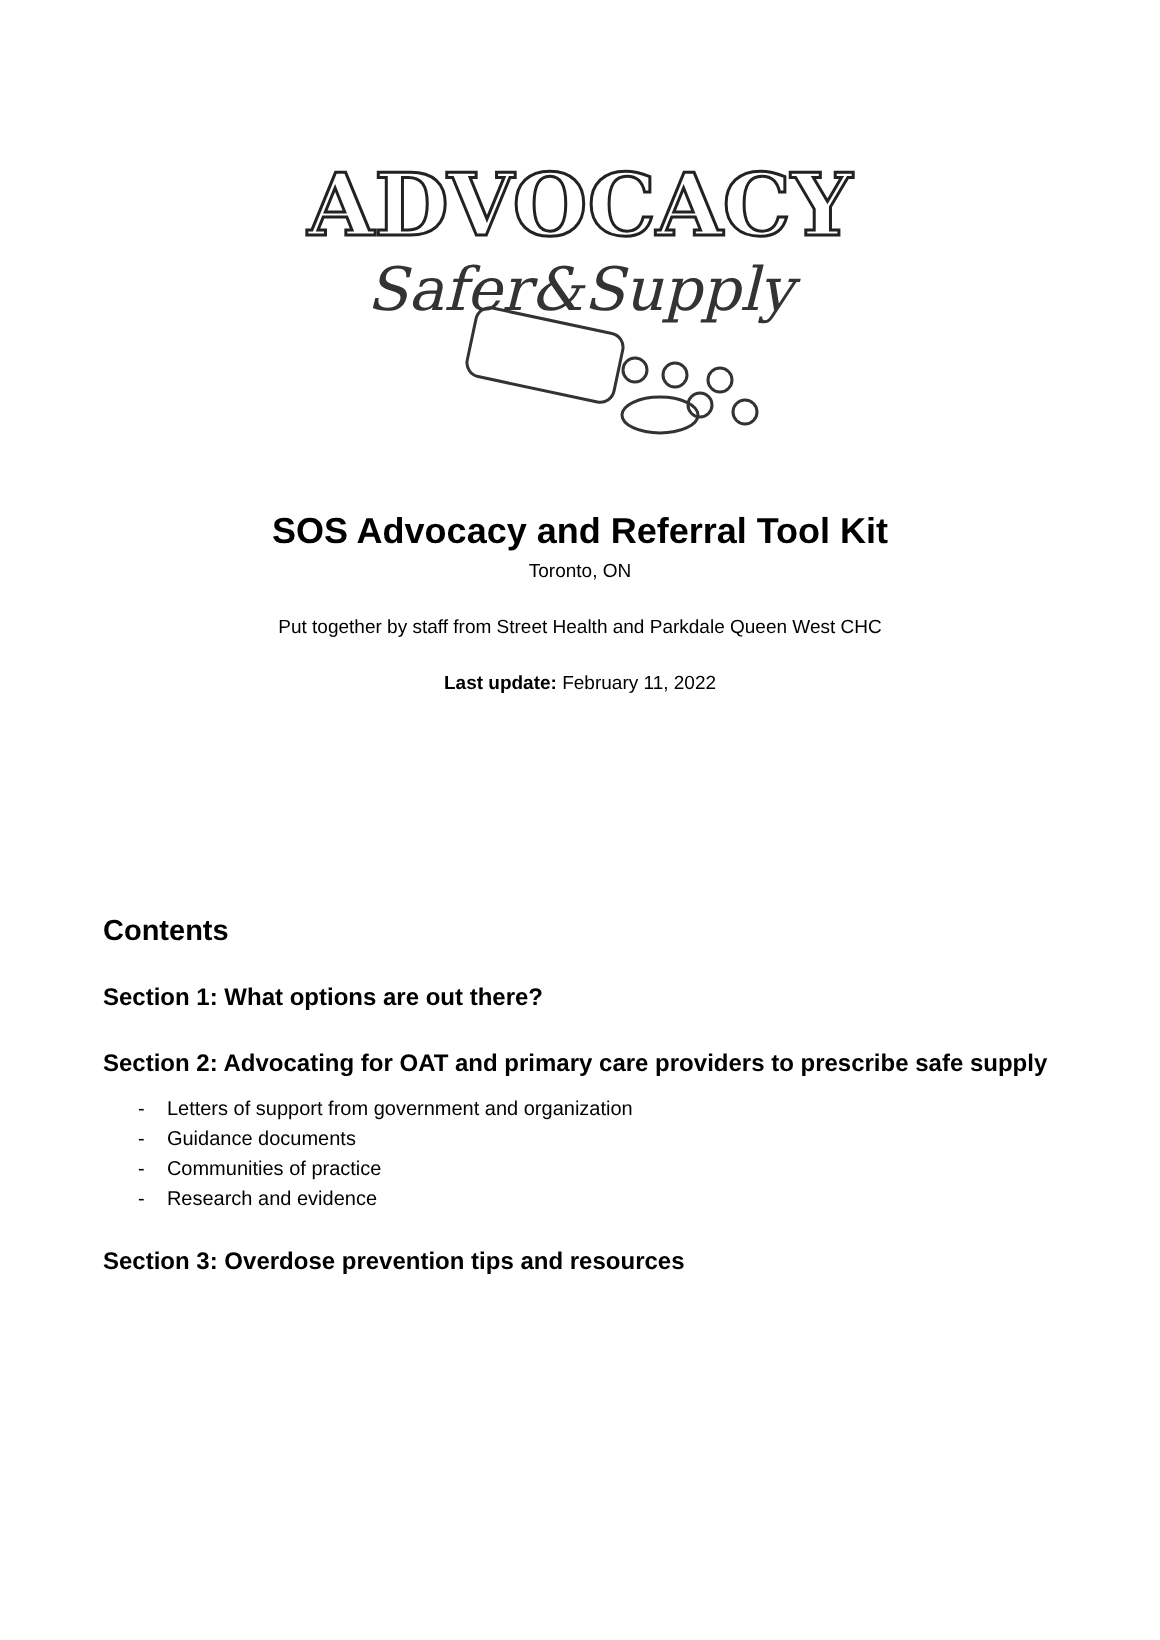ADVOCACY
Safer&Supply
SOS Advocacy and Referral Tool Kit
Toronto, ON
Put together by staff from Street Health and Parkdale Queen West CHC
Last update: February 11, 2022
Contents
Section 1: What options are out there?
Section 2: Advocating for OAT and primary care providers to prescribe safe supply
- Letters of support from government and organization
- Guidance documents
- Communities of practice
- Research and evidence
Section 3: Overdose prevention tips and resources